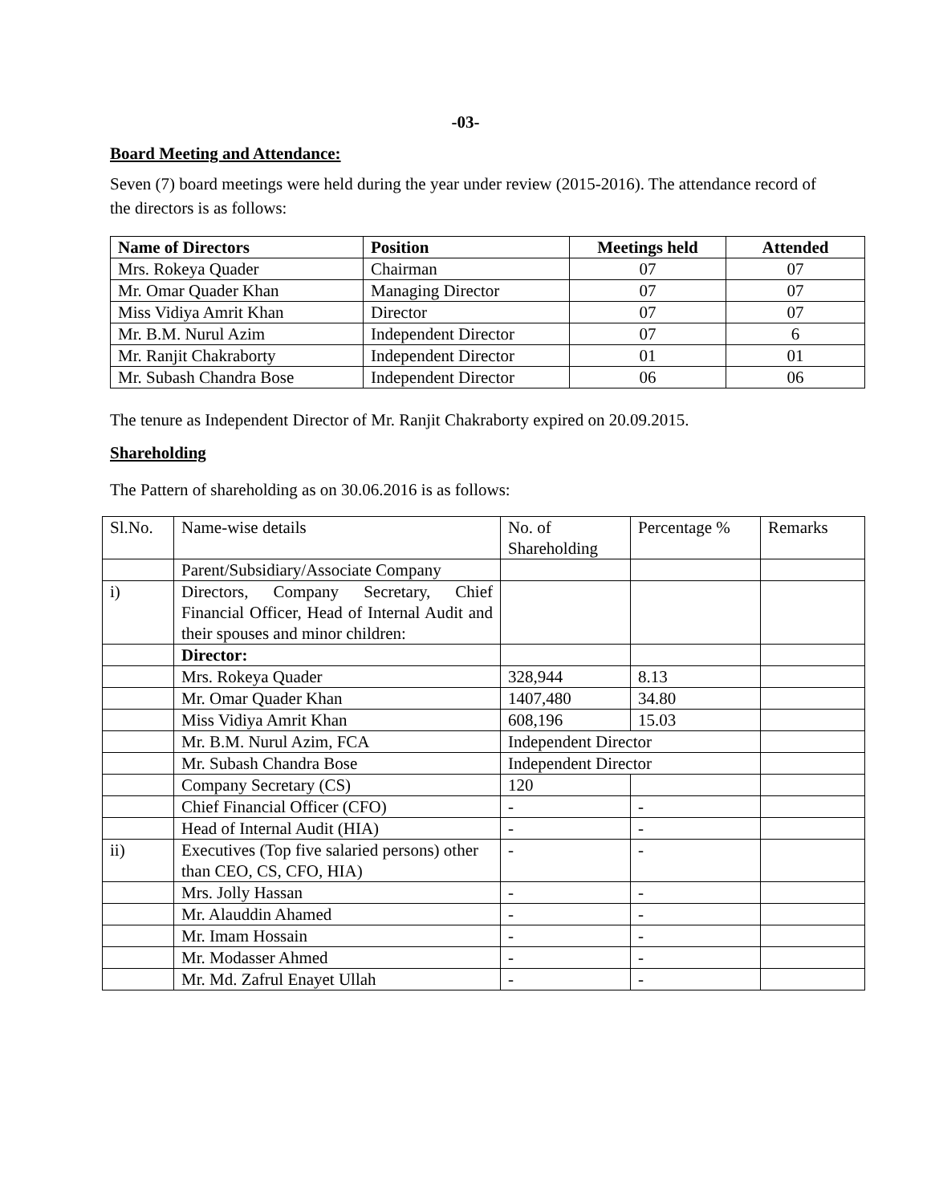-03-
Board Meeting and Attendance:
Seven (7) board meetings were held during the year under review (2015-2016). The attendance record of the directors is as follows:
| Name of Directors | Position | Meetings held | Attended |
| --- | --- | --- | --- |
| Mrs. Rokeya Quader | Chairman | 07 | 07 |
| Mr. Omar Quader Khan | Managing Director | 07 | 07 |
| Miss Vidiya Amrit Khan | Director | 07 | 07 |
| Mr. B.M. Nurul Azim | Independent Director | 07 | 6 |
| Mr. Ranjit Chakraborty | Independent Director | 01 | 01 |
| Mr. Subash Chandra Bose | Independent Director | 06 | 06 |
The tenure as Independent Director of Mr. Ranjit Chakraborty expired on 20.09.2015.
Shareholding
The Pattern of shareholding as on 30.06.2016 is as follows:
| Sl.No. | Name-wise details | No. of Shareholding | Percentage % | Remarks |
| | Parent/Subsidiary/Associate Company | | | |
| i) | Directors, Company Secretary, Chief Financial Officer, Head of Internal Audit and their spouses and minor children: | | | |
| | Director: | | | |
| | Mrs. Rokeya Quader | 328,944 | 8.13 | |
| | Mr. Omar Quader Khan | 1407,480 | 34.80 | |
| | Miss Vidiya Amrit Khan | 608,196 | 15.03 | |
| | Mr. B.M. Nurul Azim, FCA | Independent Director | | |
| | Mr. Subash Chandra Bose | Independent Director | | |
| | Company Secretary (CS) | 120 | | |
| | Chief Financial Officer (CFO) | - | - | |
| | Head of Internal Audit (HIA) | - | - | |
| ii) | Executives (Top five salaried persons) other than CEO, CS, CFO, HIA) | - | - | |
| | Mrs. Jolly Hassan | - | - | |
| | Mr. Alauddin Ahamed | - | - | |
| | Mr. Imam Hossain | - | - | |
| | Mr. Modasser Ahmed | - | - | |
| | Mr. Md. Zafrul Enayet Ullah | - | - | |